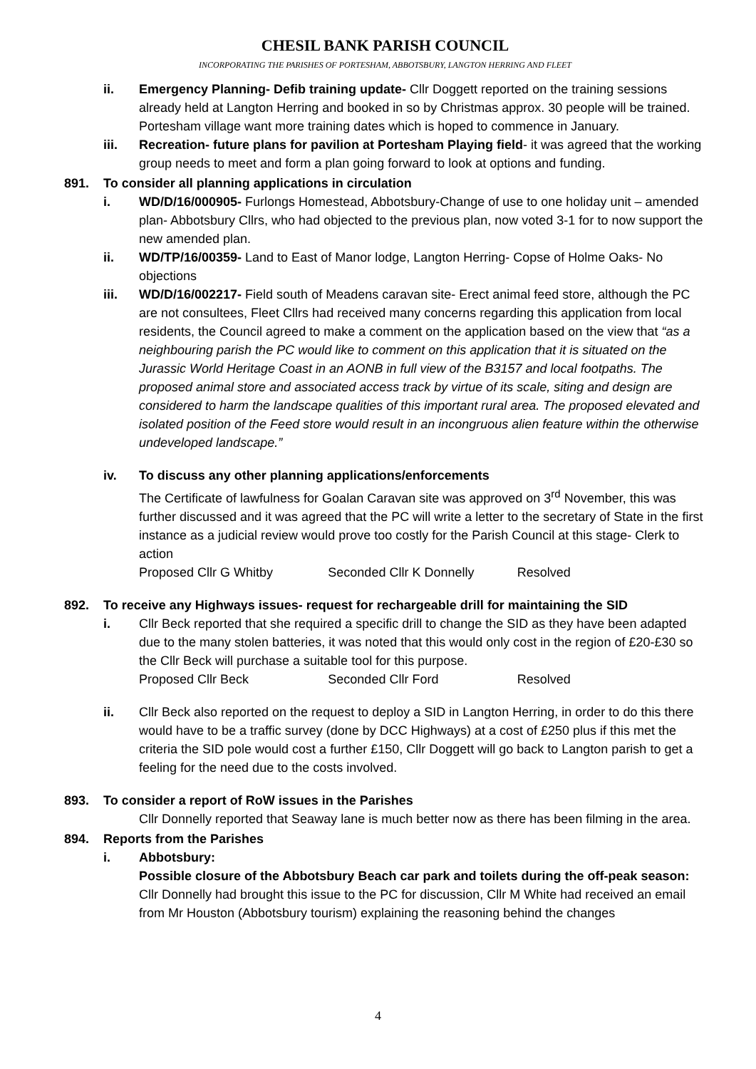CHESIL BANK PARISH COUNCIL
INCORPORATING THE PARISHES OF PORTESHAM, ABBOTSBURY, LANGTON HERRING AND FLEET
ii. Emergency Planning- Defib training update- Cllr Doggett reported on the training sessions already held at Langton Herring and booked in so by Christmas approx. 30 people will be trained. Portesham village want more training dates which is hoped to commence in January.
iii. Recreation- future plans for pavilion at Portesham Playing field- it was agreed that the working group needs to meet and form a plan going forward to look at options and funding.
891. To consider all planning applications in circulation
i. WD/D/16/000905- Furlongs Homestead, Abbotsbury-Change of use to one holiday unit – amended plan- Abbotsbury Cllrs, who had objected to the previous plan, now voted 3-1 for to now support the new amended plan.
ii. WD/TP/16/00359- Land to East of Manor lodge, Langton Herring- Copse of Holme Oaks- No objections
iii. WD/D/16/002217- Field south of Meadens caravan site- Erect animal feed store, although the PC are not consultees, Fleet Cllrs had received many concerns regarding this application from local residents, the Council agreed to make a comment on the application based on the view that “as a neighbouring parish the PC would like to comment on this application that it is situated on the Jurassic World Heritage Coast in an AONB in full view of the B3157 and local footpaths. The proposed animal store and associated access track by virtue of its scale, siting and design are considered to harm the landscape qualities of this important rural area. The proposed elevated and isolated position of the Feed store would result in an incongruous alien feature within the otherwise undeveloped landscape.”
iv. To discuss any other planning applications/enforcements
The Certificate of lawfulness for Goalan Caravan site was approved on 3<sup>rd</sup> November, this was further discussed and it was agreed that the PC will write a letter to the secretary of State in the first instance as a judicial review would prove too costly for the Parish Council at this stage- Clerk to action
Proposed Cllr G Whitby Seconded Cllr K Donnelly Resolved
892. To receive any Highways issues- request for rechargeable drill for maintaining the SID
i. Cllr Beck reported that she required a specific drill to change the SID as they have been adapted due to the many stolen batteries, it was noted that this would only cost in the region of £20-£30 so the Cllr Beck will purchase a suitable tool for this purpose.
Proposed Cllr Beck Seconded Cllr Ford Resolved
ii. Cllr Beck also reported on the request to deploy a SID in Langton Herring, in order to do this there would have to be a traffic survey (done by DCC Highways) at a cost of £250 plus if this met the criteria the SID pole would cost a further £150, Cllr Doggett will go back to Langton parish to get a feeling for the need due to the costs involved.
893. To consider a report of RoW issues in the Parishes
Cllr Donnelly reported that Seaway lane is much better now as there has been filming in the area.
894. Reports from the Parishes
i. Abbotsbury:
Possible closure of the Abbotsbury Beach car park and toilets during the off-peak season: Cllr Donnelly had brought this issue to the PC for discussion, Cllr M White had received an email from Mr Houston (Abbotsbury tourism) explaining the reasoning behind the changes
4